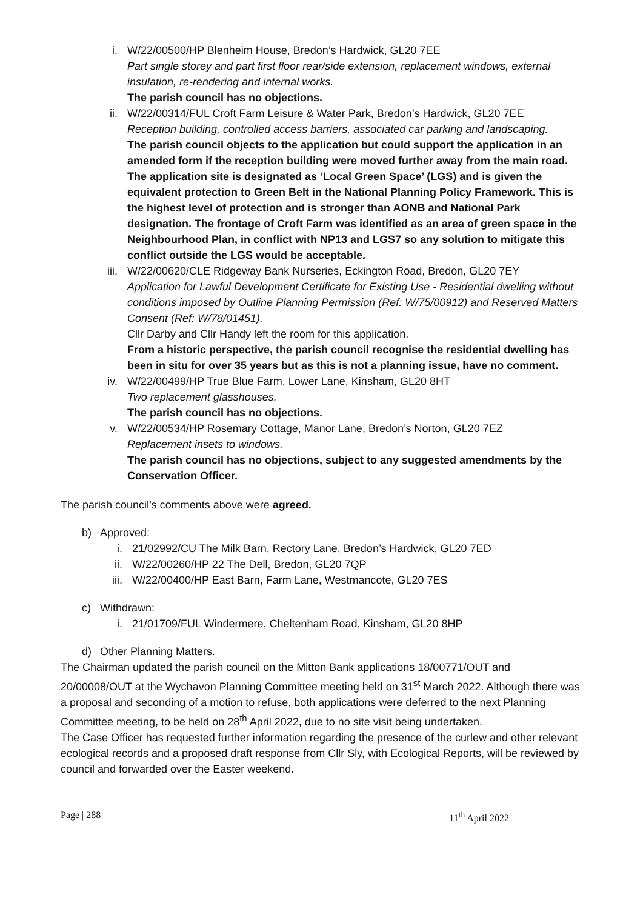i. W/22/00500/HP Blenheim House, Bredon’s Hardwick, GL20 7EE
Part single storey and part first floor rear/side extension, replacement windows, external insulation, re-rendering and internal works.
The parish council has no objections.
ii. W/22/00314/FUL Croft Farm Leisure & Water Park, Bredon’s Hardwick, GL20 7EE
Reception building, controlled access barriers, associated car parking and landscaping.
The parish council objects to the application but could support the application in an amended form if the reception building were moved further away from the main road. The application site is designated as ‘Local Green Space’ (LGS) and is given the equivalent protection to Green Belt in the National Planning Policy Framework. This is the highest level of protection and is stronger than AONB and National Park designation. The frontage of Croft Farm was identified as an area of green space in the Neighbourhood Plan, in conflict with NP13 and LGS7 so any solution to mitigate this conflict outside the LGS would be acceptable.
iii. W/22/00620/CLE Ridgeway Bank Nurseries, Eckington Road, Bredon, GL20 7EY
Application for Lawful Development Certificate for Existing Use - Residential dwelling without conditions imposed by Outline Planning Permission (Ref: W/75/00912) and Reserved Matters Consent (Ref: W/78/01451).
Cllr Darby and Cllr Handy left the room for this application.
From a historic perspective, the parish council recognise the residential dwelling has been in situ for over 35 years but as this is not a planning issue, have no comment.
iv. W/22/00499/HP True Blue Farm, Lower Lane, Kinsham, GL20 8HT
Two replacement glasshouses.
The parish council has no objections.
v. W/22/00534/HP Rosemary Cottage, Manor Lane, Bredon’s Norton, GL20 7EZ
Replacement insets to windows.
The parish council has no objections, subject to any suggested amendments by the Conservation Officer.
The parish council’s comments above were agreed.
b) Approved:
i. 21/02992/CU The Milk Barn, Rectory Lane, Bredon’s Hardwick, GL20 7ED
ii. W/22/00260/HP 22 The Dell, Bredon, GL20 7QP
iii. W/22/00400/HP East Barn, Farm Lane, Westmancote, GL20 7ES
c) Withdrawn:
i. 21/01709/FUL Windermere, Cheltenham Road, Kinsham, GL20 8HP
d) Other Planning Matters.
The Chairman updated the parish council on the Mitton Bank applications 18/00771/OUT and 20/00008/OUT at the Wychavon Planning Committee meeting held on 31<sup>st</sup> March 2022. Although there was a proposal and seconding of a motion to refuse, both applications were deferred to the next Planning Committee meeting, to be held on 28<sup>th</sup> April 2022, due to no site visit being undertaken.
The Case Officer has requested further information regarding the presence of the curlew and other relevant ecological records and a proposed draft response from Cllr Sly, with Ecological Reports, will be reviewed by council and forwarded over the Easter weekend.
Page | 288 11<sup>th</sup> April 2022